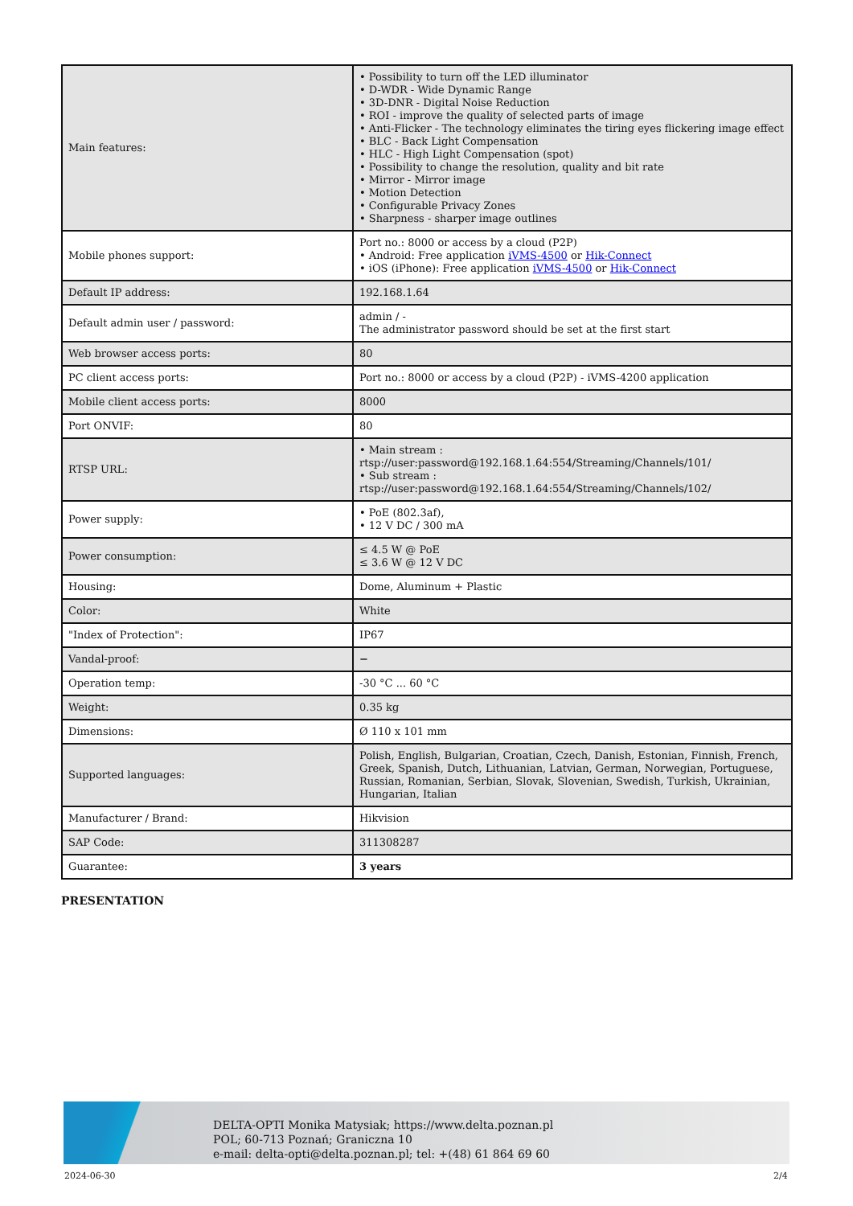| Main features: | • Possibility to turn off the LED illuminator • D-WDR - Wide Dynamic Range • 3D-DNR - Digital Noise Reduction • ROI - improve the quality of selected parts of image • Anti-Flicker - The technology eliminates the tiring eyes flickering image effect • BLC - Back Light Compensation • HLC - High Light Compensation (spot) • Possibility to change the resolution, quality and bit rate • Mirror - Mirror image • Motion Detection • Configurable Privacy Zones • Sharpness - sharper image outlines |
| Mobile phones support: | Port no.: 8000 or access by a cloud (P2P) • Android: Free application iVMS-4500 or Hik-Connect • iOS (iPhone): Free application iVMS-4500 or Hik-Connect |
| Default IP address: | 192.168.1.64 |
| Default admin user / password: | admin / - The administrator password should be set at the first start |
| Web browser access ports: | 80 |
| PC client access ports: | Port no.: 8000 or access by a cloud (P2P) - iVMS-4200 application |
| Mobile client access ports: | 8000 |
| Port ONVIF: | 80 |
| RTSP URL: | • Main stream : rtsp://user:password@192.168.1.64:554/Streaming/Channels/101/ • Sub stream : rtsp://user:password@192.168.1.64:554/Streaming/Channels/102/ |
| Power supply: | • PoE (802.3af), • 12 V DC / 300 mA |
| Power consumption: | ≤ 4.5 W @ PoE ≤ 3.6 W @ 12 V DC |
| Housing: | Dome, Aluminum + Plastic |
| Color: | White |
| "Index of Protection": | IP67 |
| Vandal-proof: | − |
| Operation temp: | -30 °C ... 60 °C |
| Weight: | 0.35 kg |
| Dimensions: | Ø 110 x 101 mm |
| Supported languages: | Polish, English, Bulgarian, Croatian, Czech, Danish, Estonian, Finnish, French, Greek, Spanish, Dutch, Lithuanian, Latvian, German, Norwegian, Portuguese, Russian, Romanian, Serbian, Slovak, Slovenian, Swedish, Turkish, Ukrainian, Hungarian, Italian |
| Manufacturer / Brand: | Hikvision |
| SAP Code: | 311308287 |
| Guarantee: | 3 years |
PRESENTATION
DELTA-OPTI Monika Matysiak; https://www.delta.poznan.pl
POL; 60-713 Poznań; Graniczna 10
e-mail: delta-opti@delta.poznan.pl; tel: +(48) 61 864 69 60
2024-06-30 2/4